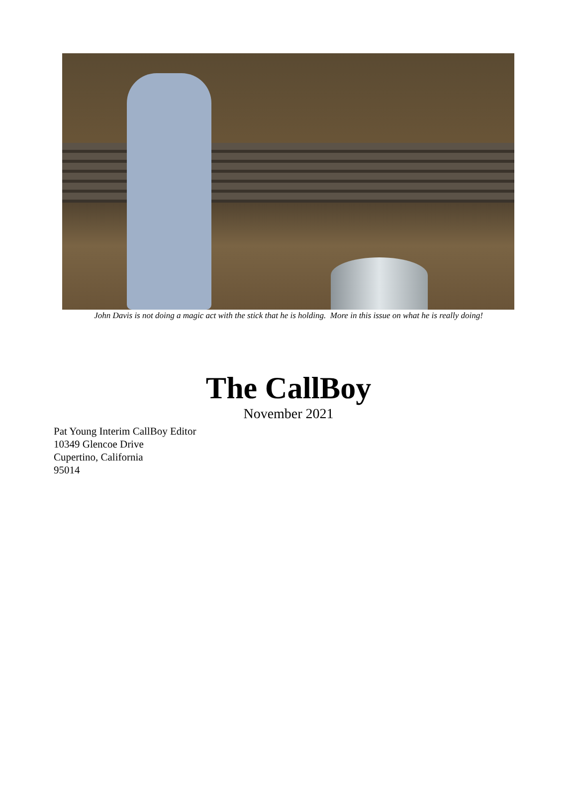John Davis is not doing a magic act with the stick that he is holding. More in this issue on what he is really doing!
The CallBoy
November 2021
Pat Young Interim CallBoy Editor
10349 Glencoe Drive
Cupertino, California
95014